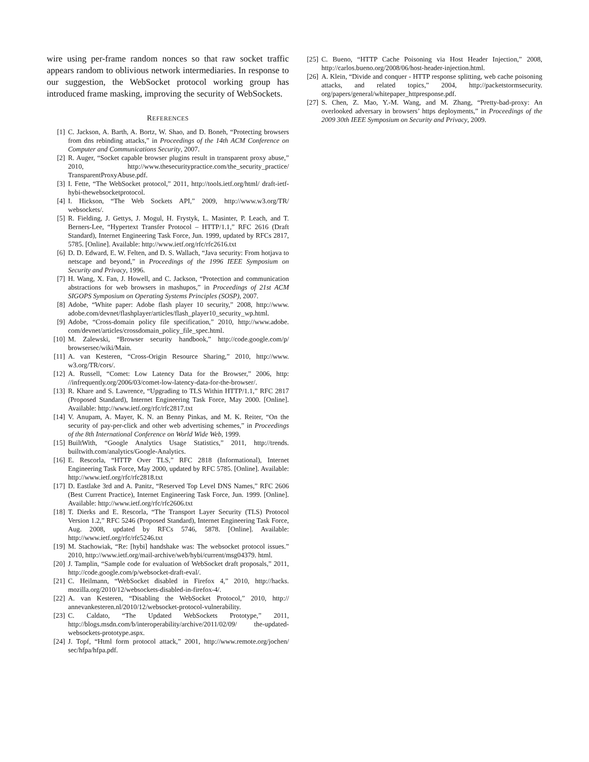wire using per-frame random nonces so that raw socket traffic appears random to oblivious network intermediaries. In response to our suggestion, the WebSocket protocol working group has introduced frame masking, improving the security of WebSockets.
REFERENCES
[1] C. Jackson, A. Barth, A. Bortz, W. Shao, and D. Boneh, “Protecting browsers from dns rebinding attacks,” in Proceedings of the 14th ACM Conference on Computer and Communications Security, 2007.
[2] R. Auger, “Socket capable browser plugins result in transparent proxy abuse,” 2010, http://www.thesecuritypractice.com/the_security_practice/ TransparentProxyAbuse.pdf.
[3] I. Fette, “The WebSocket protocol,” 2011, http://tools.ietf.org/html/ draft-ietf-hybi-thewebsocketprotocol.
[4] I. Hickson, “The Web Sockets API,” 2009, http://www.w3.org/TR/ websockets/.
[5] R. Fielding, J. Gettys, J. Mogul, H. Frystyk, L. Masinter, P. Leach, and T. Berners-Lee, “Hypertext Transfer Protocol – HTTP/1.1,” RFC 2616 (Draft Standard), Internet Engineering Task Force, Jun. 1999, updated by RFCs 2817, 5785. [Online]. Available: http://www.ietf.org/rfc/rfc2616.txt
[6] D. D. Edward, E. W. Felten, and D. S. Wallach, “Java security: From hotjava to netscape and beyond,” in Proceedings of the 1996 IEEE Symposium on Security and Privacy, 1996.
[7] H. Wang, X. Fan, J. Howell, and C. Jackson, “Protection and communication abstractions for web browsers in mashupos,” in Proceedings of 21st ACM SIGOPS Symposium on Operating Systems Principles (SOSP), 2007.
[8] Adobe, “White paper: Adobe flash player 10 security,” 2008, http://www. adobe.com/devnet/flashplayer/articles/flash_player10_security_wp.html.
[9] Adobe, “Cross-domain policy file specification,” 2010, http://www.adobe. com/devnet/articles/crossdomain_policy_file_spec.html.
[10] M. Zalewski, “Browser security handbook,” http://code.google.com/p/ browsersec/wiki/Main.
[11] A. van Kesteren, “Cross-Origin Resource Sharing,” 2010, http://www. w3.org/TR/cors/.
[12] A. Russell, “Comet: Low Latency Data for the Browser,” 2006, http: //infrequently.org/2006/03/comet-low-latency-data-for-the-browser/.
[13] R. Khare and S. Lawrence, “Upgrading to TLS Within HTTP/1.1,” RFC 2817 (Proposed Standard), Internet Engineering Task Force, May 2000. [Online]. Available: http://www.ietf.org/rfc/rfc2817.txt
[14] V. Anupam, A. Mayer, K. N. an Benny Pinkas, and M. K. Reiter, “On the security of pay-per-click and other web advertising schemes,” in Proceedings of the 8th International Conference on World Wide Web, 1999.
[15] BuiltWith, “Google Analytics Usage Statistics,” 2011, http://trends. builtwith.com/analytics/Google-Analytics.
[16] E. Rescorla, “HTTP Over TLS,” RFC 2818 (Informational), Internet Engineering Task Force, May 2000, updated by RFC 5785. [Online]. Available: http://www.ietf.org/rfc/rfc2818.txt
[17] D. Eastlake 3rd and A. Panitz, “Reserved Top Level DNS Names,” RFC 2606 (Best Current Practice), Internet Engineering Task Force, Jun. 1999. [Online]. Available: http://www.ietf.org/rfc/rfc2606.txt
[18] T. Dierks and E. Rescorla, “The Transport Layer Security (TLS) Protocol Version 1.2,” RFC 5246 (Proposed Standard), Internet Engineering Task Force, Aug. 2008, updated by RFCs 5746, 5878. [Online]. Available: http://www.ietf.org/rfc/rfc5246.txt
[19] M. Stachowiak, “Re: [hybi] handshake was: The websocket protocol issues.” 2010, http://www.ietf.org/mail-archive/web/hybi/current/msg04379. html.
[20] J. Tamplin, “Sample code for evaluation of WebSocket draft proposals,” 2011, http://code.google.com/p/websocket-draft-eval/.
[21] C. Heilmann, “WebSocket disabled in Firefox 4,” 2010, http://hacks. mozilla.org/2010/12/websockets-disabled-in-firefox-4/.
[22] A. van Kesteren, “Disabling the WebSocket Protocol,” 2010, http:// annevankesteren.nl/2010/12/websocket-protocol-vulnerability.
[23] C. Caldato, “The Updated WebSockets Prototype,” 2011, http://blogs.msdn.com/b/interoperability/archive/2011/02/09/ the-updated-websockets-prototype.aspx.
[24] J. Topf, “Html form protocol attack,” 2001, http://www.remote.org/jochen/ sec/hfpa/hfpa.pdf.
[25] C. Bueno, “HTTP Cache Poisoning via Host Header Injection,” 2008, http://carlos.bueno.org/2008/06/host-header-injection.html.
[26] A. Klein, “Divide and conquer - HTTP response splitting, web cache poisoning attacks, and related topics,” 2004, http://packetstormsecurity. org/papers/general/whitepaper_httpresponse.pdf.
[27] S. Chen, Z. Mao, Y.-M. Wang, and M. Zhang, “Pretty-bad-proxy: An overlooked adversary in browsers’ https deployments,” in Proceedings of the 2009 30th IEEE Symposium on Security and Privacy, 2009.